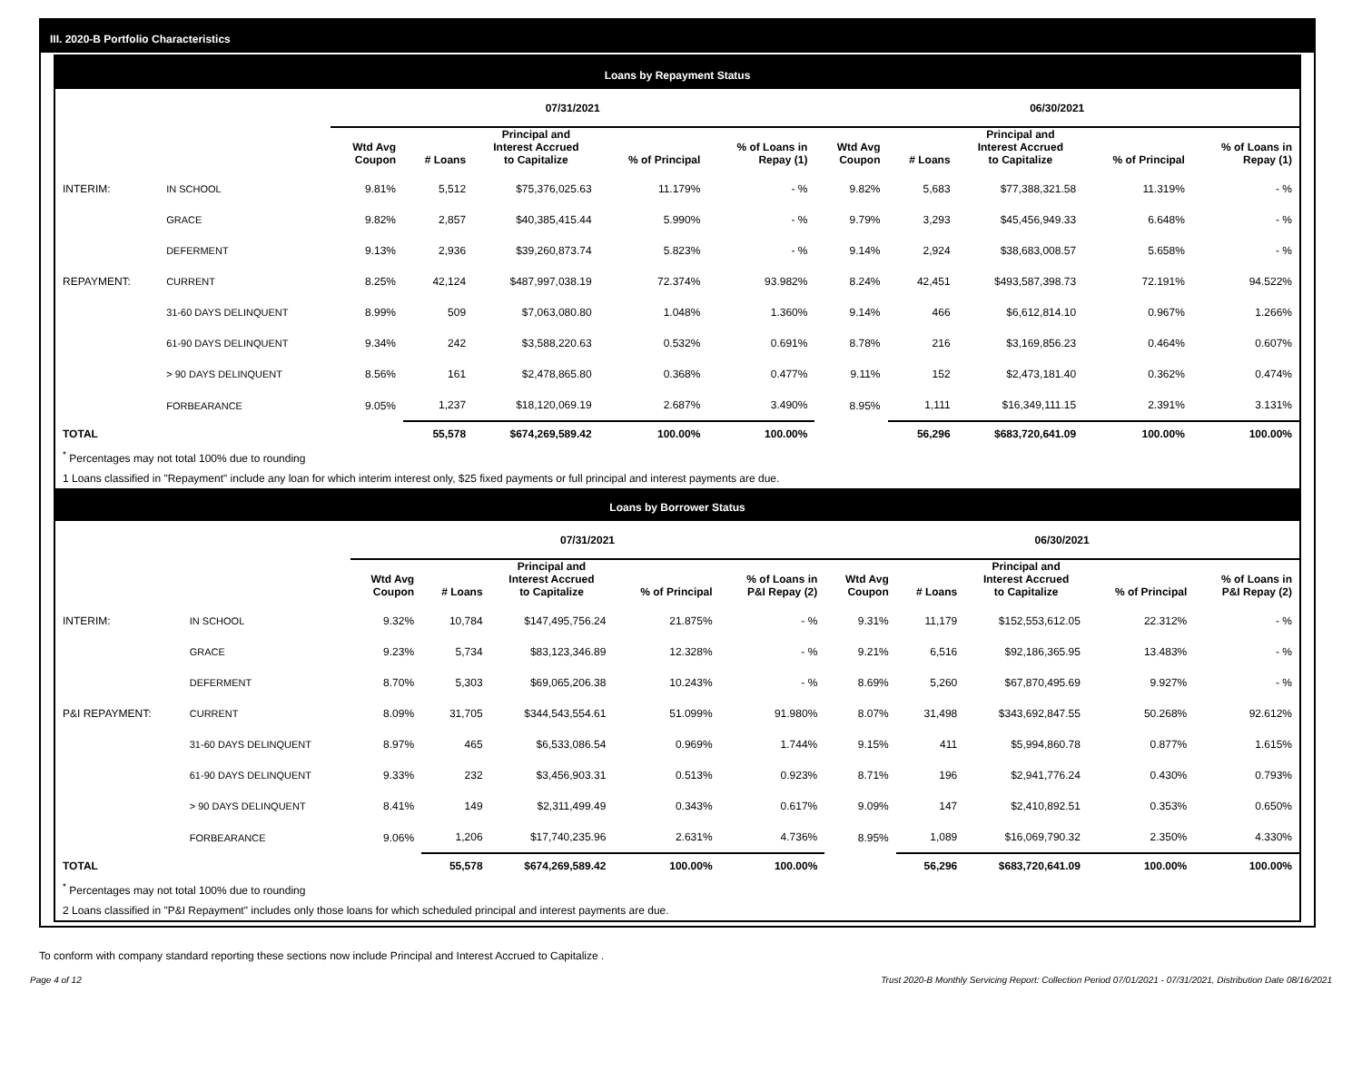III. 2020-B Portfolio Characteristics
Loans by Repayment Status
| | | 07/31/2021 | | | | | 06/30/2021 | | | | |
| --- | --- | --- | --- | --- | --- | --- | --- | --- | --- | --- | --- |
| | | Wtd Avg Coupon | # Loans | Principal and Interest Accrued to Capitalize | % of Principal | % of Loans in Repay (1) | Wtd Avg Coupon | # Loans | Principal and Interest Accrued to Capitalize | % of Principal | % of Loans in Repay (1) |
| INTERIM: | IN SCHOOL | 9.81% | 5,512 | $75,376,025.63 | 11.179% | - % | 9.82% | 5,683 | $77,388,321.58 | 11.319% | - % |
| | GRACE | 9.82% | 2,857 | $40,385,415.44 | 5.990% | - % | 9.79% | 3,293 | $45,456,949.33 | 6.648% | - % |
| | DEFERMENT | 9.13% | 2,936 | $39,260,873.74 | 5.823% | - % | 9.14% | 2,924 | $38,683,008.57 | 5.658% | - % |
| REPAYMENT: | CURRENT | 8.25% | 42,124 | $487,997,038.19 | 72.374% | 93.982% | 8.24% | 42,451 | $493,587,398.73 | 72.191% | 94.522% |
| | 31-60 DAYS DELINQUENT | 8.99% | 509 | $7,063,080.80 | 1.048% | 1.360% | 9.14% | 466 | $6,612,814.10 | 0.967% | 1.266% |
| | 61-90 DAYS DELINQUENT | 9.34% | 242 | $3,588,220.63 | 0.532% | 0.691% | 8.78% | 216 | $3,169,856.23 | 0.464% | 0.607% |
| | > 90 DAYS DELINQUENT | 8.56% | 161 | $2,478,865.80 | 0.368% | 0.477% | 9.11% | 152 | $2,473,181.40 | 0.362% | 0.474% |
| | FORBEARANCE | 9.05% | 1,237 | $18,120,069.19 | 2.687% | 3.490% | 8.95% | 1,111 | $16,349,111.15 | 2.391% | 3.131% |
| TOTAL | | | 55,578 | $674,269,589.42 | 100.00% | 100.00% | | 56,296 | $683,720,641.09 | 100.00% | 100.00% |
<sup>*</sup> Percentages may not total 100% due to rounding
1 Loans classified in "Repayment" include any loan for which interim interest only, $25 fixed payments or full principal and interest payments are due.
Loans by Borrower Status
| | | 07/31/2021 | | | | | 06/30/2021 | | | | |
| --- | --- | --- | --- | --- | --- | --- | --- | --- | --- | --- | --- |
| | | Wtd Avg Coupon | # Loans | Principal and Interest Accrued to Capitalize | % of Principal | % of Loans in P&I Repay (2) | Wtd Avg Coupon | # Loans | Principal and Interest Accrued to Capitalize | % of Principal | % of Loans in P&I Repay (2) |
| INTERIM: | IN SCHOOL | 9.32% | 10,784 | $147,495,756.24 | 21.875% | - % | 9.31% | 11,179 | $152,553,612.05 | 22.312% | - % |
| | GRACE | 9.23% | 5,734 | $83,123,346.89 | 12.328% | - % | 9.21% | 6,516 | $92,186,365.95 | 13.483% | - % |
| | DEFERMENT | 8.70% | 5,303 | $69,065,206.38 | 10.243% | - % | 8.69% | 5,260 | $67,870,495.69 | 9.927% | - % |
| P&I REPAYMENT: | CURRENT | 8.09% | 31,705 | $344,543,554.61 | 51.099% | 91.980% | 8.07% | 31,498 | $343,692,847.55 | 50.268% | 92.612% |
| | 31-60 DAYS DELINQUENT | 8.97% | 465 | $6,533,086.54 | 0.969% | 1.744% | 9.15% | 411 | $5,994,860.78 | 0.877% | 1.615% |
| | 61-90 DAYS DELINQUENT | 9.33% | 232 | $3,456,903.31 | 0.513% | 0.923% | 8.71% | 196 | $2,941,776.24 | 0.430% | 0.793% |
| | > 90 DAYS DELINQUENT | 8.41% | 149 | $2,311,499.49 | 0.343% | 0.617% | 9.09% | 147 | $2,410,892.51 | 0.353% | 0.650% |
| | FORBEARANCE | 9.06% | 1,206 | $17,740,235.96 | 2.631% | 4.736% | 8.95% | 1,089 | $16,069,790.32 | 2.350% | 4.330% |
| TOTAL | | | 55,578 | $674,269,589.42 | 100.00% | 100.00% | | 56,296 | $683,720,641.09 | 100.00% | 100.00% |
<sup>*</sup> Percentages may not total 100% due to rounding
2 Loans classified in "P&I Repayment" includes only those loans for which scheduled principal and interest payments are due.
To conform with company standard reporting these sections now include Principal and Interest Accrued to Capitalize .
Page 4 of 12 Trust 2020-B Monthly Servicing Report: Collection Period 07/01/2021 - 07/31/2021, Distribution Date 08/16/2021